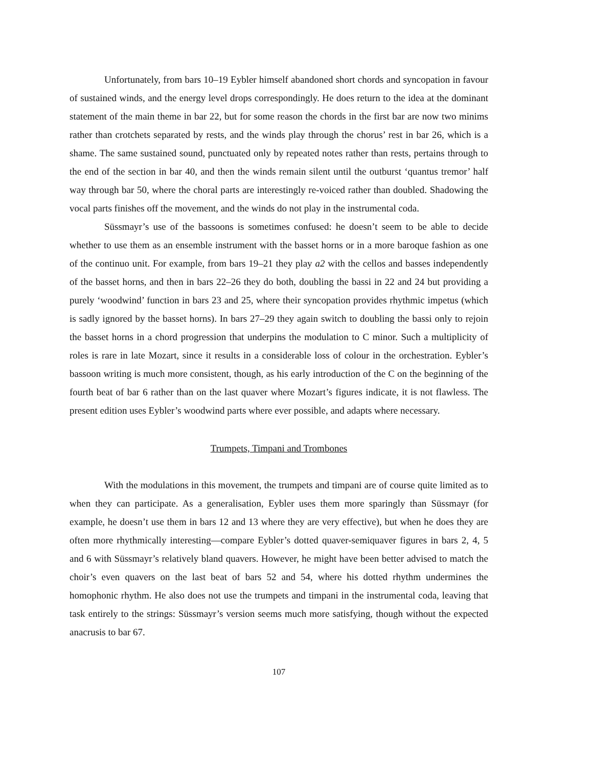Unfortunately, from bars 10–19 Eybler himself abandoned short chords and syncopation in favour of sustained winds, and the energy level drops correspondingly. He does return to the idea at the dominant statement of the main theme in bar 22, but for some reason the chords in the first bar are now two minims rather than crotchets separated by rests, and the winds play through the chorus’ rest in bar 26, which is a shame. The same sustained sound, punctuated only by repeated notes rather than rests, pertains through to the end of the section in bar 40, and then the winds remain silent until the outburst ‘quantus tremor’ half way through bar 50, where the choral parts are interestingly re-voiced rather than doubled. Shadowing the vocal parts finishes off the movement, and the winds do not play in the instrumental coda.
Süssmayr’s use of the bassoons is sometimes confused: he doesn’t seem to be able to decide whether to use them as an ensemble instrument with the basset horns or in a more baroque fashion as one of the continuo unit. For example, from bars 19–21 they play a2 with the cellos and basses independently of the basset horns, and then in bars 22–26 they do both, doubling the bassi in 22 and 24 but providing a purely ‘woodwind’ function in bars 23 and 25, where their syncopation provides rhythmic impetus (which is sadly ignored by the basset horns). In bars 27–29 they again switch to doubling the bassi only to rejoin the basset horns in a chord progression that underpins the modulation to C minor. Such a multiplicity of roles is rare in late Mozart, since it results in a considerable loss of colour in the orchestration. Eybler’s bassoon writing is much more consistent, though, as his early introduction of the C on the beginning of the fourth beat of bar 6 rather than on the last quaver where Mozart’s figures indicate, it is not flawless. The present edition uses Eybler’s woodwind parts where ever possible, and adapts where necessary.
Trumpets, Timpani and Trombones
With the modulations in this movement, the trumpets and timpani are of course quite limited as to when they can participate. As a generalisation, Eybler uses them more sparingly than Süssmayr (for example, he doesn’t use them in bars 12 and 13 where they are very effective), but when he does they are often more rhythmically interesting—compare Eybler’s dotted quaver-semiquaver figures in bars 2, 4, 5 and 6 with Süssmayr’s relatively bland quavers. However, he might have been better advised to match the choir’s even quavers on the last beat of bars 52 and 54, where his dotted rhythm undermines the homophonic rhythm. He also does not use the trumpets and timpani in the instrumental coda, leaving that task entirely to the strings: Süssmayr’s version seems much more satisfying, though without the expected anacrusis to bar 67.
107